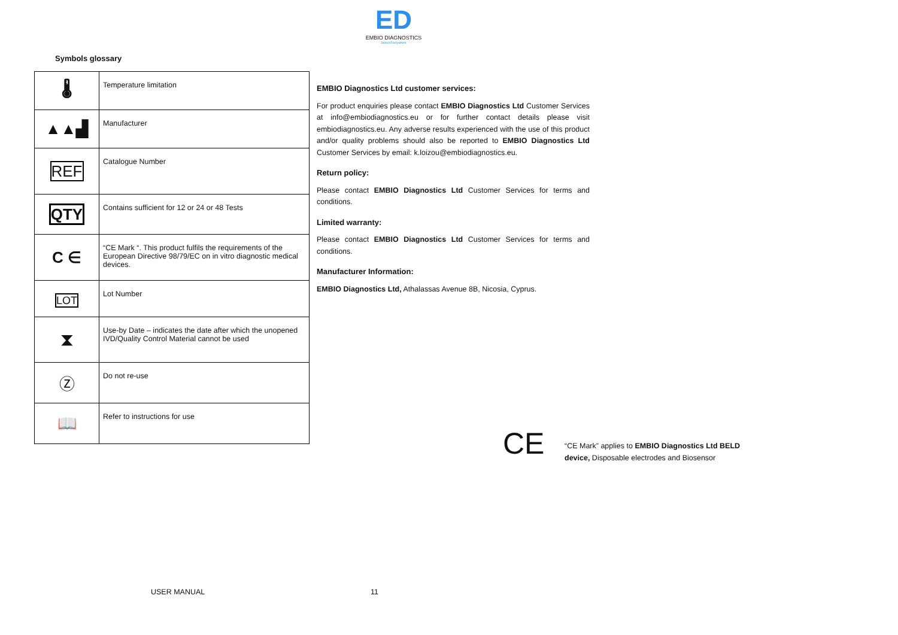ED
EMBIO DIAGNOSTICS
Detect Everywhere
Symbols glossary
| 🌡 | Temperature limitation |
| ▲▲▟ | Manufacturer |
| REF | Catalogue Number |
| QTY | Contains sufficient for 12 or 24 or 48 Tests |
| C ∈ | “CE Mark “. This product fulfils the requirements of the European Directive 98/79/EC on in vitro diagnostic medical devices. |
| LOT | Lot Number |
| ⧗ | Use-by Date – indicates the date after which the unopened IVD/Quality Control Material cannot be used |
| Ⓩ | Do not re-use |
| 📖 | Refer to instructions for use |
EMBIO Diagnostics Ltd customer services:
For product enquiries please contact EMBIO Diagnostics Ltd Customer Services at info@embiodiagnostics.eu or for further contact details please visit embiodiagnostics.eu. Any adverse results experienced with the use of this product and/or quality problems should also be reported to EMBIO Diagnostics Ltd Customer Services by email: k.loizou@embiodiagnostics.eu.
Return policy:
Please contact EMBIO Diagnostics Ltd Customer Services for terms and conditions.
Limited warranty:
Please contact EMBIO Diagnostics Ltd Customer Services for terms and conditions.
Manufacturer Information:
EMBIO Diagnostics Ltd, Athalassas Avenue 8B, Nicosia, Cyprus.
CE
“CE Mark” applies to EMBIO Diagnostics Ltd BELD
device, Disposable electrodes and Biosensor
USER MANUAL 11